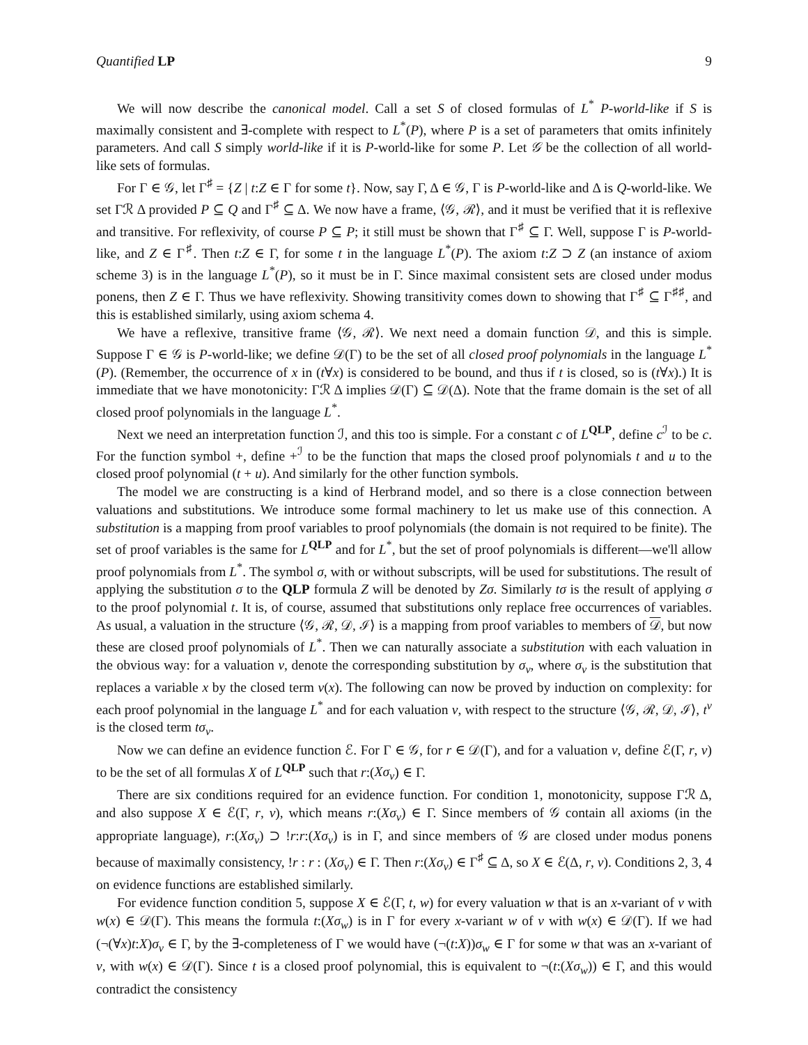Quantified LP 9
We will now describe the canonical model. Call a set S of closed formulas of L<sup>*</sup> P-world-like if S is maximally consistent and ∃-complete with respect to L<sup>*</sup>(P), where P is a set of parameters that omits infinitely parameters. And call S simply world-like if it is P-world-like for some P. Let 𝒢 be the collection of all world-like sets of formulas.
For Γ ∈ 𝒢, let Γ<sup>♯</sup> = {Z | t:Z ∈ Γ for some t}. Now, say Γ, Δ ∈ 𝒢, Γ is P-world-like and Δ is Q-world-like. We set Γℛ Δ provided P ⊆ Q and Γ<sup>♯</sup> ⊆ Δ. We now have a frame, ⟨𝒢, ℛ⟩, and it must be verified that it is reflexive and transitive. For reflexivity, of course P ⊆ P; it still must be shown that Γ<sup>♯</sup> ⊆ Γ. Well, suppose Γ is P-world-like, and Z ∈ Γ<sup>♯</sup>. Then t:Z ∈ Γ, for some t in the language L<sup>*</sup>(P). The axiom t:Z ⊃ Z (an instance of axiom scheme 3) is in the language L<sup>*</sup>(P), so it must be in Γ. Since maximal consistent sets are closed under modus ponens, then Z ∈ Γ. Thus we have reflexivity. Showing transitivity comes down to showing that Γ<sup>♯</sup> ⊆ Γ<sup>♯♯</sup>, and this is established similarly, using axiom schema 4.
We have a reflexive, transitive frame ⟨𝒢, ℛ⟩. We next need a domain function 𝒟, and this is simple. Suppose Γ ∈ 𝒢 is P-world-like; we define 𝒟(Γ) to be the set of all closed proof polynomials in the language L<sup>*</sup>(P). (Remember, the occurrence of x in (t∀x) is considered to be bound, and thus if t is closed, so is (t∀x).) It is immediate that we have monotonicity: Γℛ Δ implies 𝒟(Γ) ⊆ 𝒟(Δ). Note that the frame domain is the set of all closed proof polynomials in the language L<sup>*</sup>.
Next we need an interpretation function ℐ, and this too is simple. For a constant c of L<sup>QLP</sup>, define c<sup>ℐ</sup> to be c. For the function symbol +, define +<sup>ℐ</sup> to be the function that maps the closed proof polynomials t and u to the closed proof polynomial (t + u). And similarly for the other function symbols.
The model we are constructing is a kind of Herbrand model, and so there is a close connection between valuations and substitutions. We introduce some formal machinery to let us make use of this connection. A substitution is a mapping from proof variables to proof polynomials (the domain is not required to be finite). The set of proof variables is the same for L<sup>QLP</sup> and for L<sup>*</sup>, but the set of proof polynomials is different—we'll allow proof polynomials from L<sup>*</sup>. The symbol σ, with or without subscripts, will be used for substitutions. The result of applying the substitution σ to the QLP formula Z will be denoted by Zσ. Similarly tσ is the result of applying σ to the proof polynomial t. It is, of course, assumed that substitutions only replace free occurrences of variables. As usual, a valuation in the structure ⟨𝒢, ℛ, 𝒟, ℐ⟩ is a mapping from proof variables to members of 𝒟, but now these are closed proof polynomials of L<sup>*</sup>. Then we can naturally associate a substitution with each valuation in the obvious way: for a valuation v, denote the corresponding substitution by σ<sub>v</sub>, where σ<sub>v</sub> is the substitution that replaces a variable x by the closed term v(x). The following can now be proved by induction on complexity: for each proof polynomial in the language L<sup>*</sup> and for each valuation v, with respect to the structure ⟨𝒢, ℛ, 𝒟, ℐ⟩, t<sup>v</sup> is the closed term tσ<sub>v</sub>.
Now we can define an evidence function ℰ. For Γ ∈ 𝒢, for r ∈ 𝒟(Γ), and for a valuation v, define ℰ(Γ, r, v) to be the set of all formulas X of L<sup>QLP</sup> such that r:(Xσ<sub>v</sub>) ∈ Γ.
There are six conditions required for an evidence function. For condition 1, monotonicity, suppose Γℛ Δ, and also suppose X ∈ ℰ(Γ, r, v), which means r:(Xσ<sub>v</sub>) ∈ Γ. Since members of 𝒢 contain all axioms (in the appropriate language), r:(Xσ<sub>v</sub>) ⊃ !r:r:(Xσ<sub>v</sub>) is in Γ, and since members of 𝒢 are closed under modus ponens because of maximally consistency, !r : r : (Xσ<sub>v</sub>) ∈ Γ. Then r:(Xσ<sub>v</sub>) ∈ Γ<sup>♯</sup> ⊆ Δ, so X ∈ ℰ(Δ, r, v). Conditions 2, 3, 4 on evidence functions are established similarly.
For evidence function condition 5, suppose X ∈ ℰ(Γ, t, w) for every valuation w that is an x-variant of v with w(x) ∈ 𝒟(Γ). This means the formula t:(Xσ<sub>w</sub>) is in Γ for every x-variant w of v with w(x) ∈ 𝒟(Γ). If we had (¬(∀x)t:X)σ<sub>v</sub> ∈ Γ, by the ∃-completeness of Γ we would have (¬(t:X))σ<sub>w</sub> ∈ Γ for some w that was an x-variant of v, with w(x) ∈ 𝒟(Γ). Since t is a closed proof polynomial, this is equivalent to ¬(t:(Xσ<sub>w</sub>)) ∈ Γ, and this would contradict the consistency